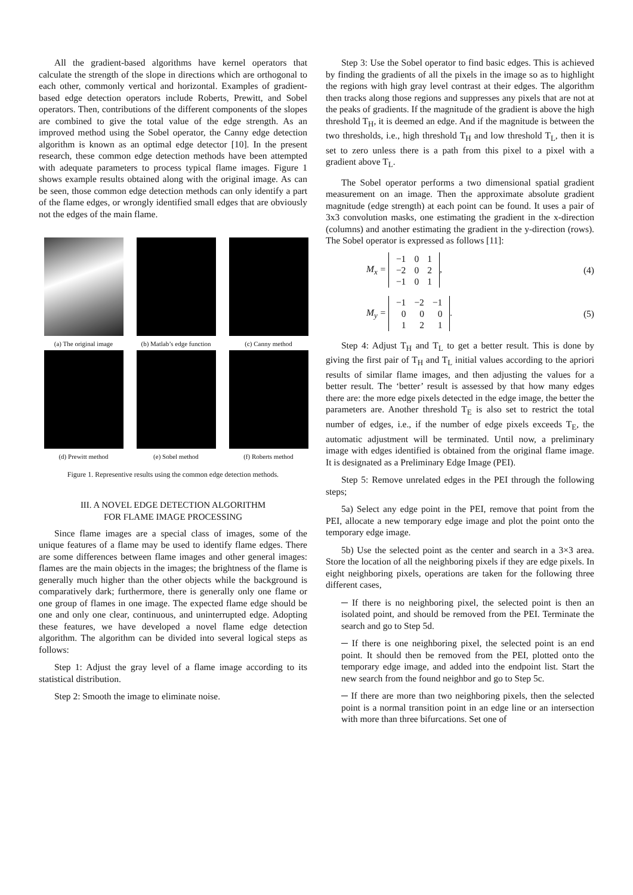All the gradient-based algorithms have kernel operators that calculate the strength of the slope in directions which are orthogonal to each other, commonly vertical and horizontal. Examples of gradient-based edge detection operators include Roberts, Prewitt, and Sobel operators. Then, contributions of the different components of the slopes are combined to give the total value of the edge strength. As an improved method using the Sobel operator, the Canny edge detection algorithm is known as an optimal edge detector [10]. In the present research, these common edge detection methods have been attempted with adequate parameters to process typical flame images. Figure 1 shows example results obtained along with the original image. As can be seen, those common edge detection methods can only identify a part of the flame edges, or wrongly identified small edges that are obviously not the edges of the main flame.
(a) The original image
(b) Matlab’s edge function
(c) Canny method
(d) Prewitt method
(e) Sobel method
(f) Roberts method
Figure 1. Representive results using the common edge detection methods.
III. A NOVEL EDGE DETECTION ALGORITHM
FOR FLAME IMAGE PROCESSING
Since flame images are a special class of images, some of the unique features of a flame may be used to identify flame edges. There are some differences between flame images and other general images: flames are the main objects in the images; the brightness of the flame is generally much higher than the other objects while the background is comparatively dark; furthermore, there is generally only one flame or one group of flames in one image. The expected flame edge should be one and only one clear, continuous, and uninterrupted edge. Adopting these features, we have developed a novel flame edge detection algorithm. The algorithm can be divided into several logical steps as follows:
Step 1: Adjust the gray level of a flame image according to its statistical distribution.
Step 2: Smooth the image to eliminate noise.
Step 3: Use the Sobel operator to find basic edges. This is achieved by finding the gradients of all the pixels in the image so as to highlight the regions with high gray level contrast at their edges. The algorithm then tracks along those regions and suppresses any pixels that are not at the peaks of gradients. If the magnitude of the gradient is above the high threshold T<sub>H</sub>, it is deemed an edge. And if the magnitude is between the two thresholds, i.e., high threshold T<sub>H</sub> and low threshold T<sub>L</sub>, then it is set to zero unless there is a path from this pixel to a pixel with a gradient above T<sub>L</sub>.
The Sobel operator performs a two dimensional spatial gradient measurement on an image. Then the approximate absolute gradient magnitude (edge strength) at each point can be found. It uses a pair of 3x3 convolution masks, one estimating the gradient in the x-direction (columns) and another estimating the gradient in the y-direction (rows). The Sobel operator is expressed as follows [11]:
M<sub>x</sub> =
| −1 | 0 | 1 |
| −2 | 0 | 2 |
| −1 | 0 | 1 |
, (4)
M<sub>y</sub> =
| −1 | −2 | −1 |
| 0 | 0 | 0 |
| 1 | 2 | 1 |
. (5)
Step 4: Adjust T<sub>H</sub> and T<sub>L</sub> to get a better result. This is done by giving the first pair of T<sub>H</sub> and T<sub>L</sub> initial values according to the apriori results of similar flame images, and then adjusting the values for a better result. The ‘better’ result is assessed by that how many edges there are: the more edge pixels detected in the edge image, the better the parameters are. Another threshold T<sub>E</sub> is also set to restrict the total number of edges, i.e., if the number of edge pixels exceeds T<sub>E</sub>, the automatic adjustment will be terminated. Until now, a preliminary image with edges identified is obtained from the original flame image. It is designated as a Preliminary Edge Image (PEI).
Step 5: Remove unrelated edges in the PEI through the following steps;
5a) Select any edge point in the PEI, remove that point from the PEI, allocate a new temporary edge image and plot the point onto the temporary edge image.
5b) Use the selected point as the center and search in a 3×3 area. Store the location of all the neighboring pixels if they are edge pixels. In eight neighboring pixels, operations are taken for the following three different cases,
─ If there is no neighboring pixel, the selected point is then an isolated point, and should be removed from the PEI. Terminate the search and go to Step 5d.
─ If there is one neighboring pixel, the selected point is an end point. It should then be removed from the PEI, plotted onto the temporary edge image, and added into the endpoint list. Start the new search from the found neighbor and go to Step 5c.
─ If there are more than two neighboring pixels, then the selected point is a normal transition point in an edge line or an intersection with more than three bifurcations. Set one of